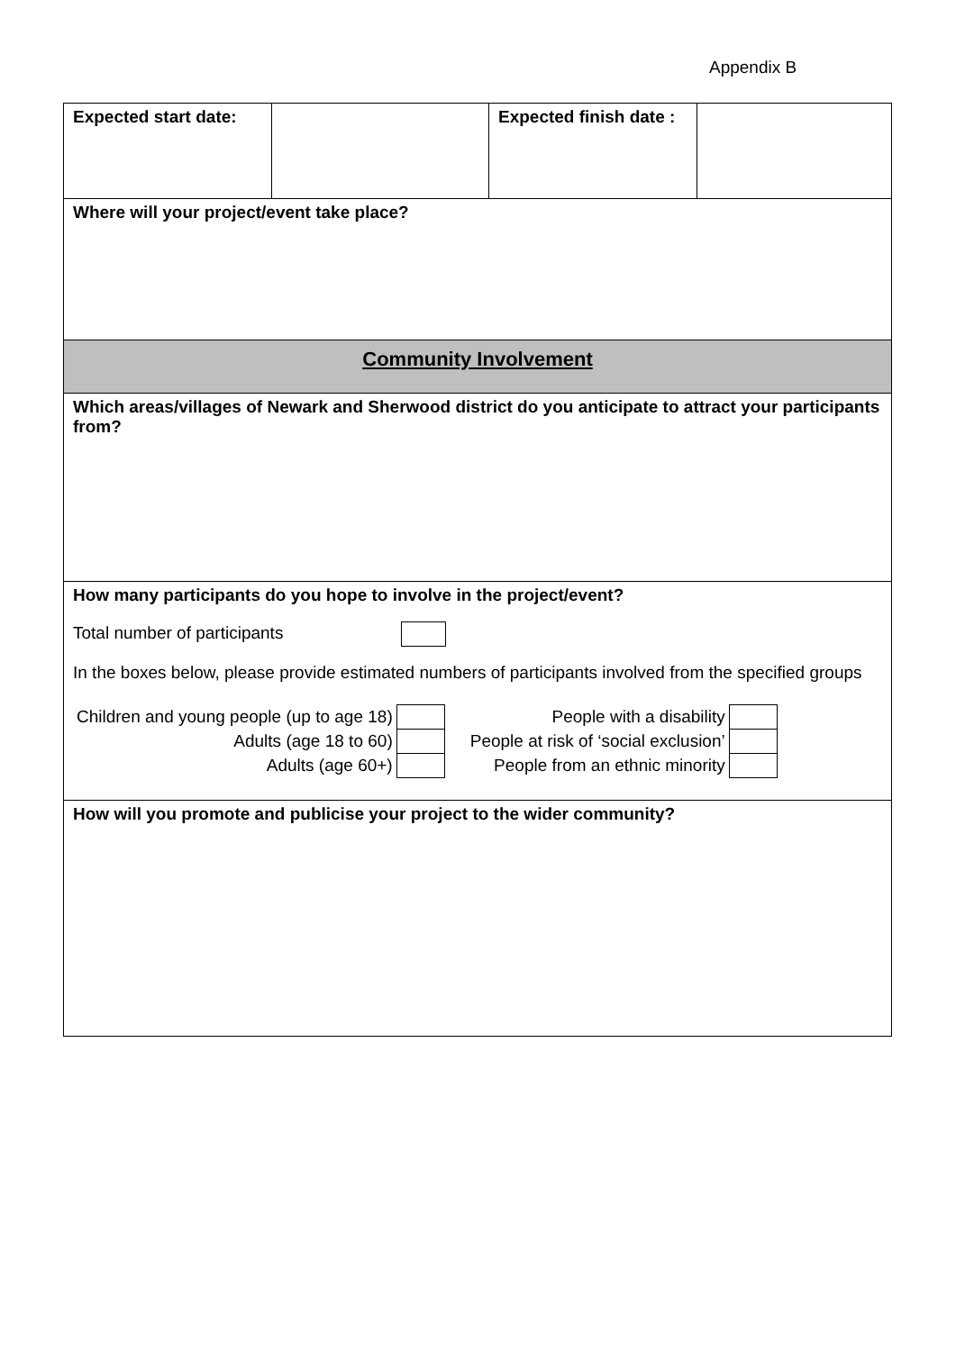Appendix B
| Expected start date: | | Expected finish date : | |
| Where will your project/event take place? | | | |
| Community Involvement | | | |
| Which areas/villages of Newark and Sherwood district do you anticipate to attract your participants from? | | | |
| How many participants do you hope to involve in the project/event? Total number of participants In the boxes below, please provide estimated numbers of participants involved from the specified groups / Children and young people (up to age 18) / / / Adults (age 18 to 60) / / / Adults (age 60+) / / / People with a disability / / / People at risk of ‘social exclusion’ / / / People from an ethnic minority / / | | | |
| How will you promote and publicise your project to the wider community? | | | |